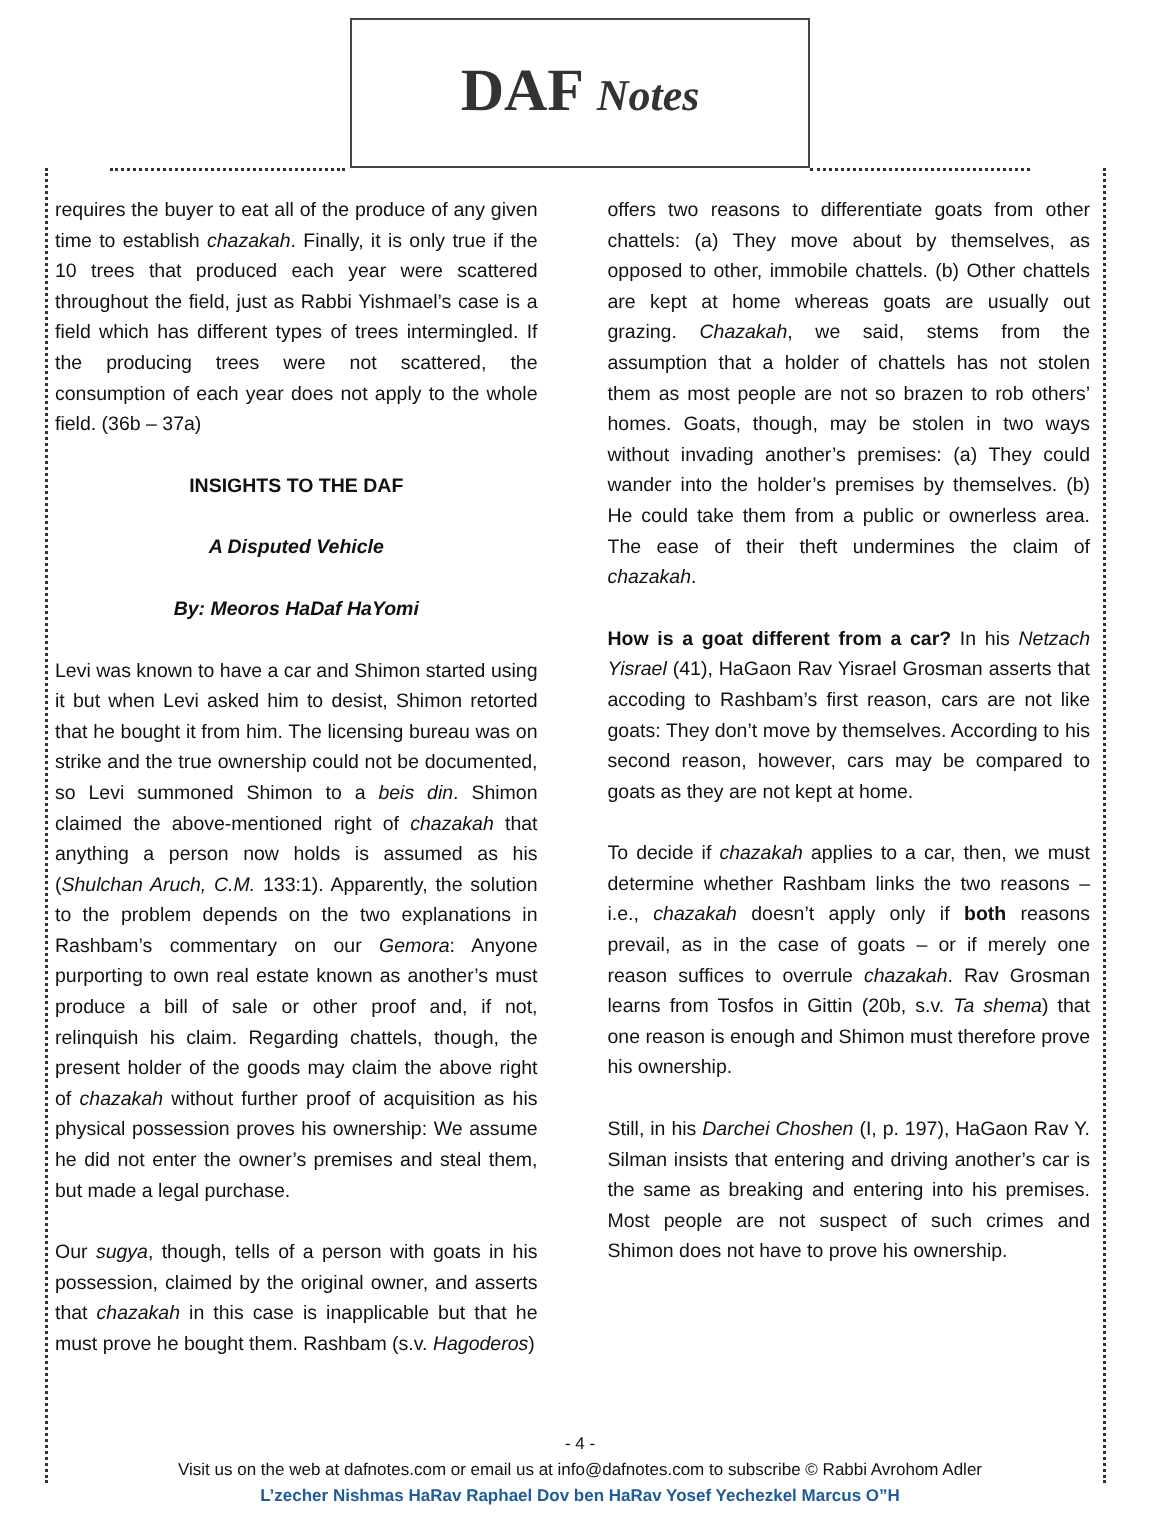DAF Notes
requires the buyer to eat all of the produce of any given time to establish chazakah. Finally, it is only true if the 10 trees that produced each year were scattered throughout the field, just as Rabbi Yishmael’s case is a field which has different types of trees intermingled. If the producing trees were not scattered, the consumption of each year does not apply to the whole field. (36b – 37a)
INSIGHTS TO THE DAF
A Disputed Vehicle
By: Meoros HaDaf HaYomi
Levi was known to have a car and Shimon started using it but when Levi asked him to desist, Shimon retorted that he bought it from him. The licensing bureau was on strike and the true ownership could not be documented, so Levi summoned Shimon to a beis din. Shimon claimed the above-mentioned right of chazakah that anything a person now holds is assumed as his (Shulchan Aruch, C.M. 133:1). Apparently, the solution to the problem depends on the two explanations in Rashbam’s commentary on our Gemora: Anyone purporting to own real estate known as another’s must produce a bill of sale or other proof and, if not, relinquish his claim. Regarding chattels, though, the present holder of the goods may claim the above right of chazakah without further proof of acquisition as his physical possession proves his ownership: We assume he did not enter the owner’s premises and steal them, but made a legal purchase.
Our sugya, though, tells of a person with goats in his possession, claimed by the original owner, and asserts that chazakah in this case is inapplicable but that he must prove he bought them. Rashbam (s.v. Hagoderos)
offers two reasons to differentiate goats from other chattels: (a) They move about by themselves, as opposed to other, immobile chattels. (b) Other chattels are kept at home whereas goats are usually out grazing. Chazakah, we said, stems from the assumption that a holder of chattels has not stolen them as most people are not so brazen to rob others’ homes. Goats, though, may be stolen in two ways without invading another’s premises: (a) They could wander into the holder’s premises by themselves. (b) He could take them from a public or ownerless area. The ease of their theft undermines the claim of chazakah.
How is a goat different from a car? In his Netzach Yisrael (41), HaGaon Rav Yisrael Grosman asserts that accoding to Rashbam’s first reason, cars are not like goats: They don’t move by themselves. According to his second reason, however, cars may be compared to goats as they are not kept at home.
To decide if chazakah applies to a car, then, we must determine whether Rashbam links the two reasons – i.e., chazakah doesn’t apply only if both reasons prevail, as in the case of goats – or if merely one reason suffices to overrule chazakah. Rav Grosman learns from Tosfos in Gittin (20b, s.v. Ta shema) that one reason is enough and Shimon must therefore prove his ownership.
Still, in his Darchei Choshen (I, p. 197), HaGaon Rav Y. Silman insists that entering and driving another’s car is the same as breaking and entering into his premises. Most people are not suspect of such crimes and Shimon does not have to prove his ownership.
- 4 -
Visit us on the web at dafnotes.com or email us at info@dafnotes.com to subscribe © Rabbi Avrohom Adler
L’zecher Nishmas HaRav Raphael Dov ben HaRav Yosef Yechezkel Marcus O”H